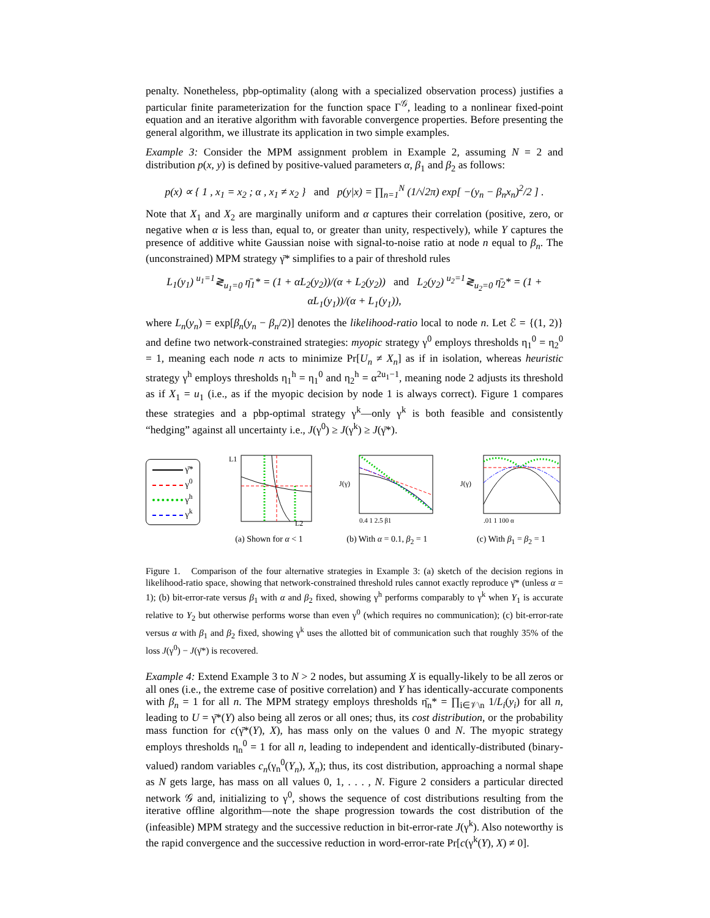penalty. Nonetheless, pbp-optimality (along with a specialized observation process) justifies a particular finite parameterization for the function space Γ<sup>𝒢</sup>, leading to a nonlinear fixed-point equation and an iterative algorithm with favorable convergence properties. Before presenting the general algorithm, we illustrate its application in two simple examples.
Example 3: Consider the MPM assignment problem in Example 2, assuming N = 2 and distribution p(x, y) is defined by positive-valued parameters α, β<sub>1</sub> and β<sub>2</sub> as follows:
p(x) ∝ { 1 , x<sub>1</sub> = x<sub>2</sub> ; α , x<sub>1</sub> ≠ x<sub>2</sub> } and p(y|x) = ∏<sub>n=1</sub><sup>N</sup> (1/√2π) exp[ −(y<sub>n</sub> − β<sub>n</sub>x<sub>n</sub>)<sup>2</sup>/2 ] .
Note that X<sub>1</sub> and X<sub>2</sub> are marginally uniform and α captures their correlation (positive, zero, or negative when α is less than, equal to, or greater than unity, respectively), while Y captures the presence of additive white Gaussian noise with signal-to-noise ratio at node n equal to β<sub>n</sub>. The (unconstrained) MPM strategy γ̄* simplifies to a pair of threshold rules
L<sub>1</sub>(y<sub>1</sub>) <sup>u<sub>1</sub>=1</sup>≷<sub>u<sub>1</sub>=0</sub> η̄<sub>1</sub>* = (1 + αL<sub>2</sub>(y<sub>2</sub>))/(α + L<sub>2</sub>(y<sub>2</sub>)) and L<sub>2</sub>(y<sub>2</sub>) <sup>u<sub>2</sub>=1</sup>≷<sub>u<sub>2</sub>=0</sub> η̄<sub>2</sub>* = (1 + αL<sub>1</sub>(y<sub>1</sub>))/(α + L<sub>1</sub>(y<sub>1</sub>)),
where L<sub>n</sub>(y<sub>n</sub>) = exp[β<sub>n</sub>(y<sub>n</sub> − β<sub>n</sub>/2)] denotes the likelihood-ratio local to node n. Let ℰ = {(1, 2)} and define two network-constrained strategies: myopic strategy γ<sup>0</sup> employs thresholds η<sub>1</sub><sup>0</sup> = η<sub>2</sub><sup>0</sup> = 1, meaning each node n acts to minimize Pr[U<sub>n</sub> ≠ X<sub>n</sub>] as if in isolation, whereas heuristic strategy γ<sup>h</sup> employs thresholds η<sub>1</sub><sup>h</sup> = η<sub>1</sub><sup>0</sup> and η<sub>2</sub><sup>h</sup> = α<sup>2u<sub>1</sub>−1</sup>, meaning node 2 adjusts its threshold as if X<sub>1</sub> = u<sub>1</sub> (i.e., as if the myopic decision by node 1 is always correct). Figure 1 compares these strategies and a pbp-optimal strategy γ<sup>k</sup>—only γ<sup>k</sup> is both feasible and consistently “hedging” against all uncertainty i.e., J(γ<sup>0</sup>) ≥ J(γ<sup>k</sup>) ≥ J(γ̄*).
γ̄*
γ<sup>0</sup>
γ<sup>h</sup>
γ<sup>k</sup>
L1
L2
(a) Shown for α < 1
J(γ)
0.4 1 2.5 β1
(b) With α = 0.1, β<sub>2</sub> = 1
J(γ)
.01 1 100 α
(c) With β<sub>1</sub> = β<sub>2</sub> = 1
Figure 1. Comparison of the four alternative strategies in Example 3: (a) sketch of the decision regions in likelihood-ratio space, showing that network-constrained threshold rules cannot exactly reproduce γ̄* (unless α = 1); (b) bit-error-rate versus β<sub>1</sub> with α and β<sub>2</sub> fixed, showing γ<sup>h</sup> performs comparably to γ<sup>k</sup> when Y<sub>1</sub> is accurate relative to Y<sub>2</sub> but otherwise performs worse than even γ<sup>0</sup> (which requires no communication); (c) bit-error-rate versus α with β<sub>1</sub> and β<sub>2</sub> fixed, showing γ<sup>k</sup> uses the allotted bit of communication such that roughly 35% of the loss J(γ<sup>0</sup>) − J(γ̄*) is recovered.
Example 4: Extend Example 3 to N > 2 nodes, but assuming X is equally-likely to be all zeros or all ones (i.e., the extreme case of positive correlation) and Y has identically-accurate components with β<sub>n</sub> = 1 for all n. The MPM strategy employs thresholds η̄<sub>n</sub>* = ∏<sub>i∈𝒱\n</sub> 1/L<sub>i</sub>(y<sub>i</sub>) for all n, leading to U = γ̄*(Y) also being all zeros or all ones; thus, its cost distribution, or the probability mass function for c(γ̄*(Y), X), has mass only on the values 0 and N. The myopic strategy employs thresholds η<sub>n</sub><sup>0</sup> = 1 for all n, leading to independent and identically-distributed (binary-valued) random variables c<sub>n</sub>(γ<sub>n</sub><sup>0</sup>(Y<sub>n</sub>), X<sub>n</sub>); thus, its cost distribution, approaching a normal shape as N gets large, has mass on all values 0, 1, . . . , N. Figure 2 considers a particular directed network 𝒢 and, initializing to γ<sup>0</sup>, shows the sequence of cost distributions resulting from the iterative offline algorithm—note the shape progression towards the cost distribution of the (infeasible) MPM strategy and the successive reduction in bit-error-rate J(γ<sup>k</sup>). Also noteworthy is the rapid convergence and the successive reduction in word-error-rate Pr[c(γ<sup>k</sup>(Y), X) ≠ 0].